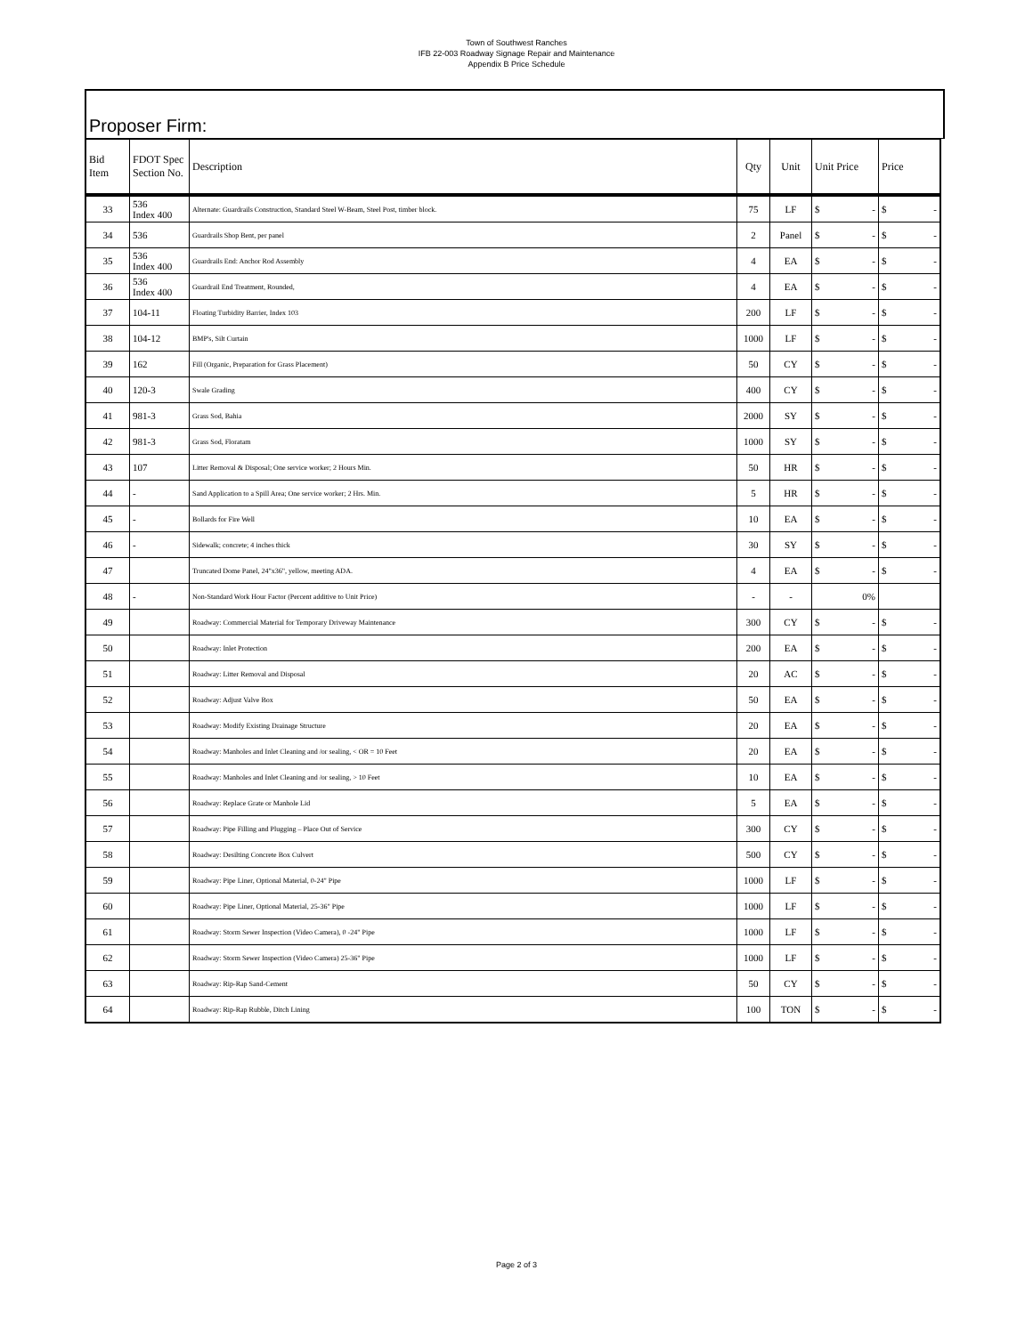Town of Southwest Ranches
IFB 22-003 Roadway Signage Repair and Maintenance
Appendix B Price Schedule
Proposer Firm:
| Bid Item | FDOT Spec Section No. | Description | Qty | Unit | Unit Price | Price |
| --- | --- | --- | --- | --- | --- | --- |
| 33 | 536 Index 400 | Alternate: Guardrails Construction, Standard Steel W-Beam, Steel Post, timber block. | 75 | LF | $ - | $ - |
| 34 | 536 | Guardrails Shop Bent, per panel | 2 | Panel | $ - | $ - |
| 35 | 536 Index 400 | Guardrails End: Anchor Rod Assembly | 4 | EA | $ - | $ - |
| 36 | 536 Index 400 | Guardrail End Treatment, Rounded, | 4 | EA | $ - | $ - |
| 37 | 104-11 | Floating Turbidity Barrier, Index 103 | 200 | LF | $ - | $ - |
| 38 | 104-12 | BMP's, Silt Curtain | 1000 | LF | $ - | $ - |
| 39 | 162 | Fill (Organic, Preparation for Grass Placement) | 50 | CY | $ - | $ - |
| 40 | 120-3 | Swale Grading | 400 | CY | $ - | $ - |
| 41 | 981-3 | Grass Sod, Bahia | 2000 | SY | $ - | $ - |
| 42 | 981-3 | Grass Sod, Floratam | 1000 | SY | $ - | $ - |
| 43 | 107 | Litter Removal & Disposal; One service worker; 2 Hours Min. | 50 | HR | $ - | $ - |
| 44 | - | Sand Application to a Spill Area; One service worker; 2 Hrs. Min. | 5 | HR | $ - | $ - |
| 45 | - | Bollards for Fire Well | 10 | EA | $ - | $ - |
| 46 | - | Sidewalk; concrete; 4 inches thick | 30 | SY | $ - | $ - |
| 47 | | Truncated Dome Panel, 24"x36", yellow, meeting ADA. | 4 | EA | $ - | $ - |
| 48 | - | Non-Standard Work Hour Factor (Percent additive to Unit Price) | - | - | 0% | |
| 49 | | Roadway: Commercial Material for Temporary Driveway Maintenance | 300 | CY | $ - | $ - |
| 50 | | Roadway: Inlet Protection | 200 | EA | $ - | $ - |
| 51 | | Roadway: Litter Removal and Disposal | 20 | AC | $ - | $ - |
| 52 | | Roadway: Adjust Valve Box | 50 | EA | $ - | $ - |
| 53 | | Roadway: Modify Existing Drainage Structure | 20 | EA | $ - | $ - |
| 54 | | Roadway: Manholes and Inlet Cleaning and /or sealing, < OR = 10 Feet | 20 | EA | $ - | $ - |
| 55 | | Roadway: Manholes and Inlet Cleaning and /or sealing, > 10 Feet | 10 | EA | $ - | $ - |
| 56 | | Roadway: Replace Grate or Manhole Lid | 5 | EA | $ - | $ - |
| 57 | | Roadway: Pipe Filling and Plugging – Place Out of Service | 300 | CY | $ - | $ - |
| 58 | | Roadway: Desilting Concrete Box Culvert | 500 | CY | $ - | $ - |
| 59 | | Roadway: Pipe Liner, Optional Material, 0-24" Pipe | 1000 | LF | $ - | $ - |
| 60 | | Roadway: Pipe Liner, Optional Material, 25-36" Pipe | 1000 | LF | $ - | $ - |
| 61 | | Roadway: Storm Sewer Inspection (Video Camera), 0 -24" Pipe | 1000 | LF | $ - | $ - |
| 62 | | Roadway: Storm Sewer Inspection (Video Camera) 25-36" Pipe | 1000 | LF | $ - | $ - |
| 63 | | Roadway: Rip-Rap Sand-Cement | 50 | CY | $ - | $ - |
| 64 | | Roadway: Rip-Rap Rubble, Ditch Lining | 100 | TON | $ - | $ - |
Page 2 of 3